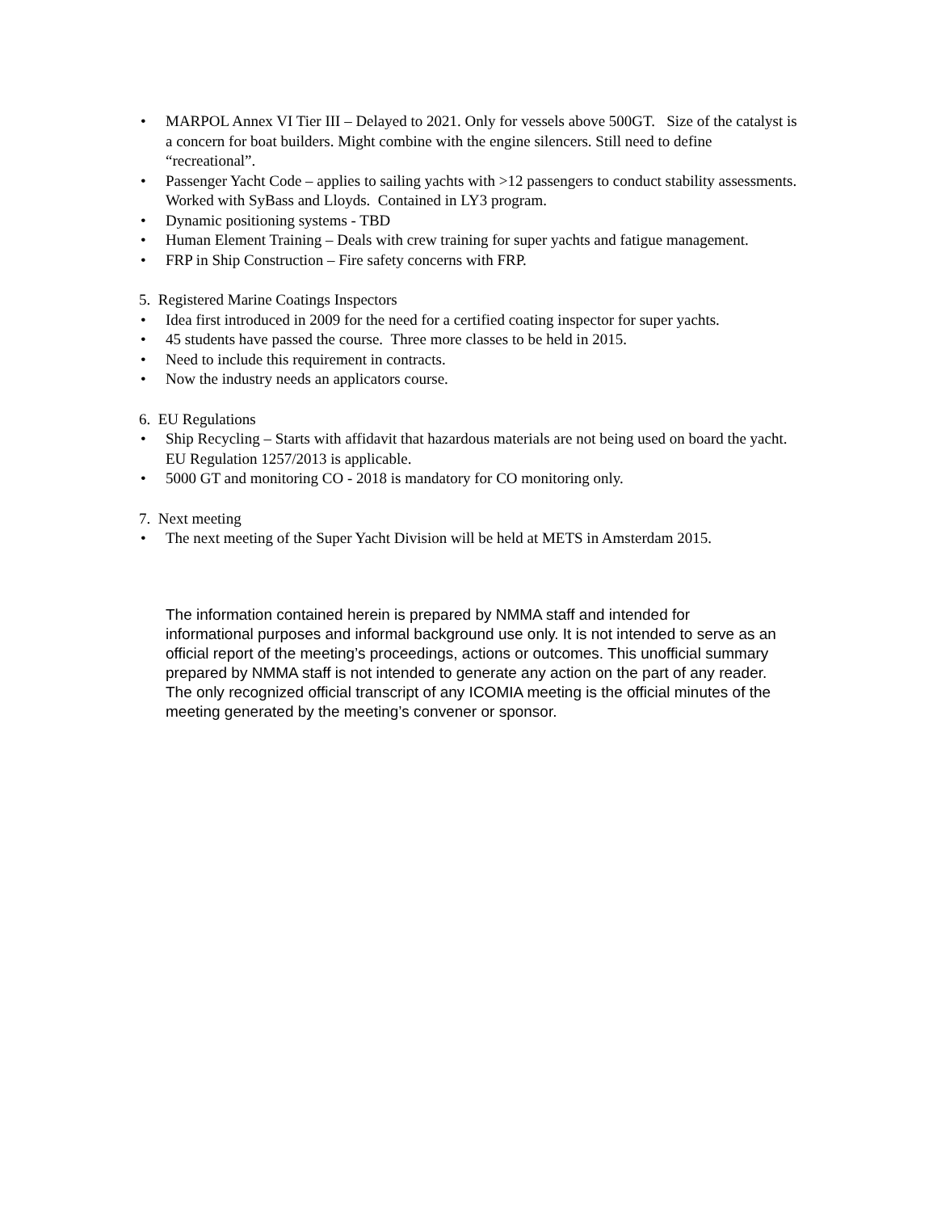• MARPOL Annex VI Tier III – Delayed to 2021. Only for vessels above 500GT. Size of the catalyst is a concern for boat builders. Might combine with the engine silencers. Still need to define “recreational”.
• Passenger Yacht Code – applies to sailing yachts with >12 passengers to conduct stability assessments. Worked with SyBass and Lloyds. Contained in LY3 program.
• Dynamic positioning systems - TBD
• Human Element Training – Deals with crew training for super yachts and fatigue management.
• FRP in Ship Construction – Fire safety concerns with FRP.
5. Registered Marine Coatings Inspectors
• Idea first introduced in 2009 for the need for a certified coating inspector for super yachts.
• 45 students have passed the course. Three more classes to be held in 2015.
• Need to include this requirement in contracts.
• Now the industry needs an applicators course.
6. EU Regulations
• Ship Recycling – Starts with affidavit that hazardous materials are not being used on board the yacht. EU Regulation 1257/2013 is applicable.
• 5000 GT and monitoring CO - 2018 is mandatory for CO monitoring only.
7. Next meeting
• The next meeting of the Super Yacht Division will be held at METS in Amsterdam 2015.
The information contained herein is prepared by NMMA staff and intended for informational purposes and informal background use only. It is not intended to serve as an official report of the meeting’s proceedings, actions or outcomes. This unofficial summary prepared by NMMA staff is not intended to generate any action on the part of any reader. The only recognized official transcript of any ICOMIA meeting is the official minutes of the meeting generated by the meeting’s convener or sponsor.